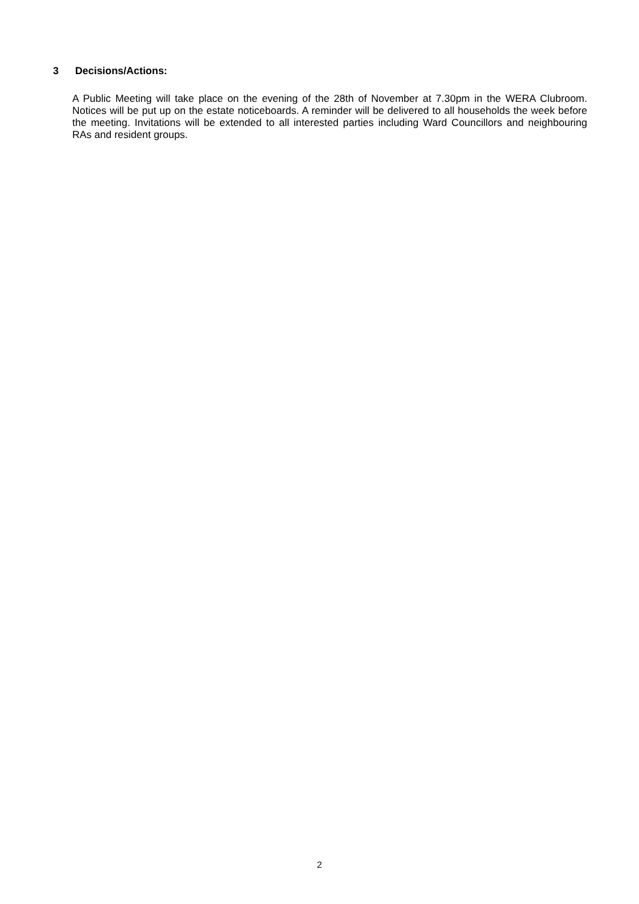3 Decisions/Actions:
A Public Meeting will take place on the evening of the 28th of November at 7.30pm in the WERA Clubroom. Notices will be put up on the estate noticeboards. A reminder will be delivered to all households the week before the meeting. Invitations will be extended to all interested parties including Ward Councillors and neighbouring RAs and resident groups.
2